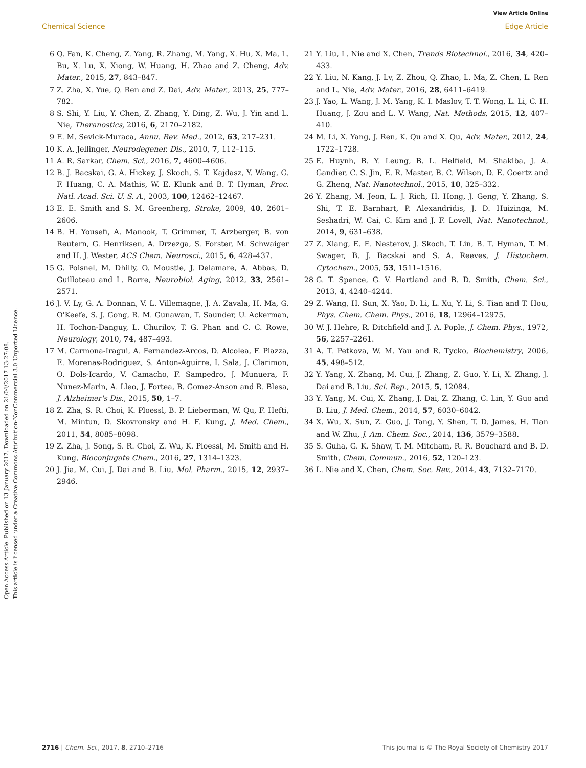View Article Online
Chemical Science Edge Article
Open Access Article. Published on 13 January 2017. Downloaded on 21/04/2017 13:27:08.
This article is licensed under a Creative Commons Attribution-NonCommercial 3.0 Unported Licence.
6 Q. Fan, K. Cheng, Z. Yang, R. Zhang, M. Yang, X. Hu, X. Ma, L. Bu, X. Lu, X. Xiong, W. Huang, H. Zhao and Z. Cheng, Adv. Mater., 2015, 27, 843–847.
7 Z. Zha, X. Yue, Q. Ren and Z. Dai, Adv. Mater., 2013, 25, 777–782.
8 S. Shi, Y. Liu, Y. Chen, Z. Zhang, Y. Ding, Z. Wu, J. Yin and L. Nie, Theranostics, 2016, 6, 2170–2182.
9 E. M. Sevick-Muraca, Annu. Rev. Med., 2012, 63, 217–231.
10 K. A. Jellinger, Neurodegener. Dis., 2010, 7, 112–115.
11 A. R. Sarkar, Chem. Sci., 2016, 7, 4600–4606.
12 B. J. Bacskai, G. A. Hickey, J. Skoch, S. T. Kajdasz, Y. Wang, G. F. Huang, C. A. Mathis, W. E. Klunk and B. T. Hyman, Proc. Natl. Acad. Sci. U. S. A., 2003, 100, 12462–12467.
13 E. E. Smith and S. M. Greenberg, Stroke, 2009, 40, 2601–2606.
14 B. H. Yousefi, A. Manook, T. Grimmer, T. Arzberger, B. von Reutern, G. Henriksen, A. Drzezga, S. Forster, M. Schwaiger and H. J. Wester, ACS Chem. Neurosci., 2015, 6, 428–437.
15 G. Poisnel, M. Dhilly, O. Moustie, J. Delamare, A. Abbas, D. Guilloteau and L. Barre, Neurobiol. Aging, 2012, 33, 2561–2571.
16 J. V. Ly, G. A. Donnan, V. L. Villemagne, J. A. Zavala, H. Ma, G. O'Keefe, S. J. Gong, R. M. Gunawan, T. Saunder, U. Ackerman, H. Tochon-Danguy, L. Churilov, T. G. Phan and C. C. Rowe, Neurology, 2010, 74, 487–493.
17 M. Carmona-Iragui, A. Fernandez-Arcos, D. Alcolea, F. Piazza, E. Morenas-Rodriguez, S. Anton-Aguirre, I. Sala, J. Clarimon, O. Dols-Icardo, V. Camacho, F. Sampedro, J. Munuera, F. Nunez-Marin, A. Lleo, J. Fortea, B. Gomez-Anson and R. Blesa, J. Alzheimer's Dis., 2015, 50, 1–7.
18 Z. Zha, S. R. Choi, K. Ploessl, B. P. Lieberman, W. Qu, F. Hefti, M. Mintun, D. Skovronsky and H. F. Kung, J. Med. Chem., 2011, 54, 8085–8098.
19 Z. Zha, J. Song, S. R. Choi, Z. Wu, K. Ploessl, M. Smith and H. Kung, Bioconjugate Chem., 2016, 27, 1314–1323.
20 J. Jia, M. Cui, J. Dai and B. Liu, Mol. Pharm., 2015, 12, 2937–2946.
21 Y. Liu, L. Nie and X. Chen, Trends Biotechnol., 2016, 34, 420–433.
22 Y. Liu, N. Kang, J. Lv, Z. Zhou, Q. Zhao, L. Ma, Z. Chen, L. Ren and L. Nie, Adv. Mater., 2016, 28, 6411–6419.
23 J. Yao, L. Wang, J. M. Yang, K. I. Maslov, T. T. Wong, L. Li, C. H. Huang, J. Zou and L. V. Wang, Nat. Methods, 2015, 12, 407–410.
24 M. Li, X. Yang, J. Ren, K. Qu and X. Qu, Adv. Mater., 2012, 24, 1722–1728.
25 E. Huynh, B. Y. Leung, B. L. Helfield, M. Shakiba, J. A. Gandier, C. S. Jin, E. R. Master, B. C. Wilson, D. E. Goertz and G. Zheng, Nat. Nanotechnol., 2015, 10, 325–332.
26 Y. Zhang, M. Jeon, L. J. Rich, H. Hong, J. Geng, Y. Zhang, S. Shi, T. E. Barnhart, P. Alexandridis, J. D. Huizinga, M. Seshadri, W. Cai, C. Kim and J. F. Lovell, Nat. Nanotechnol., 2014, 9, 631–638.
27 Z. Xiang, E. E. Nesterov, J. Skoch, T. Lin, B. T. Hyman, T. M. Swager, B. J. Bacskai and S. A. Reeves, J. Histochem. Cytochem., 2005, 53, 1511–1516.
28 G. T. Spence, G. V. Hartland and B. D. Smith, Chem. Sci., 2013, 4, 4240–4244.
29 Z. Wang, H. Sun, X. Yao, D. Li, L. Xu, Y. Li, S. Tian and T. Hou, Phys. Chem. Chem. Phys., 2016, 18, 12964–12975.
30 W. J. Hehre, R. Ditchfield and J. A. Pople, J. Chem. Phys., 1972, 56, 2257–2261.
31 A. T. Petkova, W. M. Yau and R. Tycko, Biochemistry, 2006, 45, 498–512.
32 Y. Yang, X. Zhang, M. Cui, J. Zhang, Z. Guo, Y. Li, X. Zhang, J. Dai and B. Liu, Sci. Rep., 2015, 5, 12084.
33 Y. Yang, M. Cui, X. Zhang, J. Dai, Z. Zhang, C. Lin, Y. Guo and B. Liu, J. Med. Chem., 2014, 57, 6030–6042.
34 X. Wu, X. Sun, Z. Guo, J. Tang, Y. Shen, T. D. James, H. Tian and W. Zhu, J. Am. Chem. Soc., 2014, 136, 3579–3588.
35 S. Guha, G. K. Shaw, T. M. Mitcham, R. R. Bouchard and B. D. Smith, Chem. Commun., 2016, 52, 120–123.
36 L. Nie and X. Chen, Chem. Soc. Rev., 2014, 43, 7132–7170.
2716 | Chem. Sci., 2017, 8, 2710–2716 This journal is © The Royal Society of Chemistry 2017